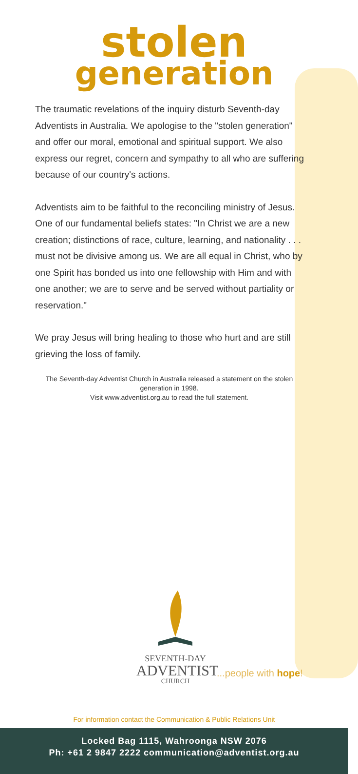stolen
generation
The traumatic revelations of the inquiry disturb Seventh-day Adventists in Australia. We apologise to the "stolen generation" and offer our moral, emotional and spiritual support. We also express our regret, concern and sympathy to all who are suffering because of our country's actions.
Adventists aim to be faithful to the reconciling ministry of Jesus. One of our fundamental beliefs states: "In Christ we are a new creation; distinctions of race, culture, learning, and nationality . . . must not be divisive among us. We are all equal in Christ, who by one Spirit has bonded us into one fellowship with Him and with one another; we are to serve and be served without partiality or reservation."
We pray Jesus will bring healing to those who hurt and are still grieving the loss of family.
The Seventh-day Adventist Church in Australia released a statement on the stolen generation in 1998.
Visit www.adventist.org.au to read the full statement.
SEVENTH-DAY
ADVENTIST
CHURCH
...people with hope!
For information contact the Communication & Public Relations Unit
Locked Bag 1115, Wahroonga NSW 2076
Ph: +61 2 9847 2222 communication@adventist.org.au